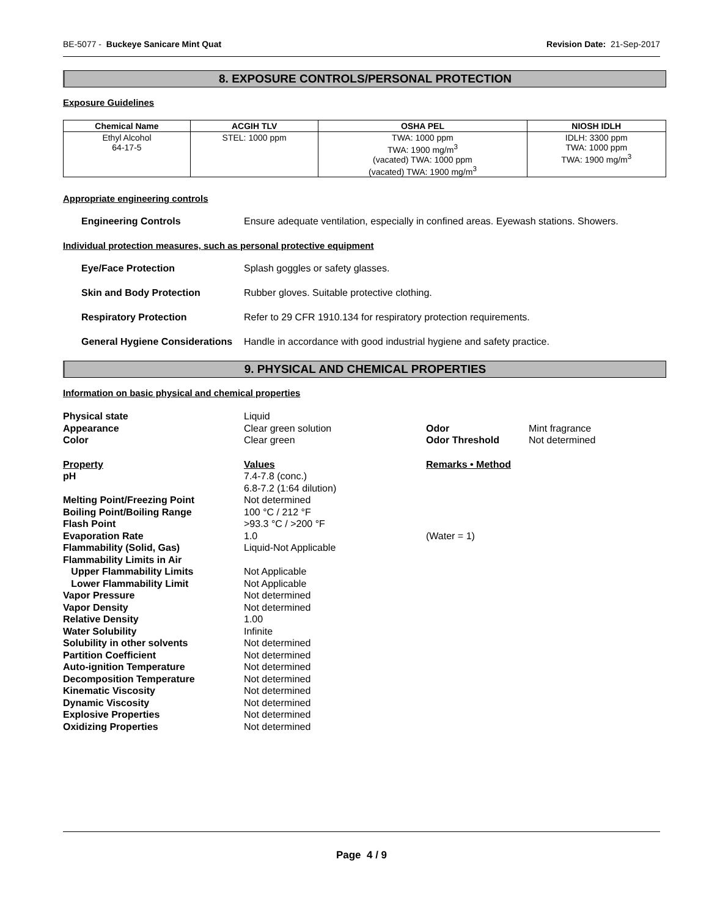BE-5077 - Buckeye Sanicare Mint Quat Revision Date: 21-Sep-2017
8. EXPOSURE CONTROLS/PERSONAL PROTECTION
Exposure Guidelines
| Chemical Name | ACGIH TLV | OSHA PEL | NIOSH IDLH |
| --- | --- | --- | --- |
| Ethyl Alcohol 64-17-5 | STEL: 1000 ppm | TWA: 1000 ppm TWA: 1900 mg/m<sup>3</sup> (vacated) TWA: 1000 ppm (vacated) TWA: 1900 mg/m<sup>3</sup> | IDLH: 3300 ppm TWA: 1000 ppm TWA: 1900 mg/m<sup>3</sup> |
Appropriate engineering controls
Engineering Controls Ensure adequate ventilation, especially in confined areas. Eyewash stations. Showers.
Individual protection measures, such as personal protective equipment
Eye/Face Protection Splash goggles or safety glasses.
Skin and Body Protection Rubber gloves. Suitable protective clothing.
Respiratory Protection Refer to 29 CFR 1910.134 for respiratory protection requirements.
General Hygiene Considerations Handle in accordance with good industrial hygiene and safety practice.
9. PHYSICAL AND CHEMICAL PROPERTIES
Information on basic physical and chemical properties
| Physical state | Liquid | | |
| Appearance | Clear green solution | Odor | Mint fragrance |
| Color | Clear green | Odor Threshold | Not determined |
| Property | Values | Remarks • Method | |
| pH | 7.4-7.8 (conc.) 6.8-7.2 (1:64 dilution) | | |
| Melting Point/Freezing Point | Not determined | | |
| Boiling Point/Boiling Range | 100 °C / 212 °F | | |
| Flash Point | >93.3 °C / >200 °F | | |
| Evaporation Rate | 1.0 | (Water = 1) | |
| Flammability (Solid, Gas) | Liquid-Not Applicable | | |
| Flammability Limits in Air | | | |
| Upper Flammability Limits | Not Applicable | | |
| Lower Flammability Limit | Not Applicable | | |
| Vapor Pressure | Not determined | | |
| Vapor Density | Not determined | | |
| Relative Density | 1.00 | | |
| Water Solubility | Infinite | | |
| Solubility in other solvents | Not determined | | |
| Partition Coefficient | Not determined | | |
| Auto-ignition Temperature | Not determined | | |
| Decomposition Temperature | Not determined | | |
| Kinematic Viscosity | Not determined | | |
| Dynamic Viscosity | Not determined | | |
| Explosive Properties | Not determined | | |
| Oxidizing Properties | Not determined | | |
Page 4 / 9